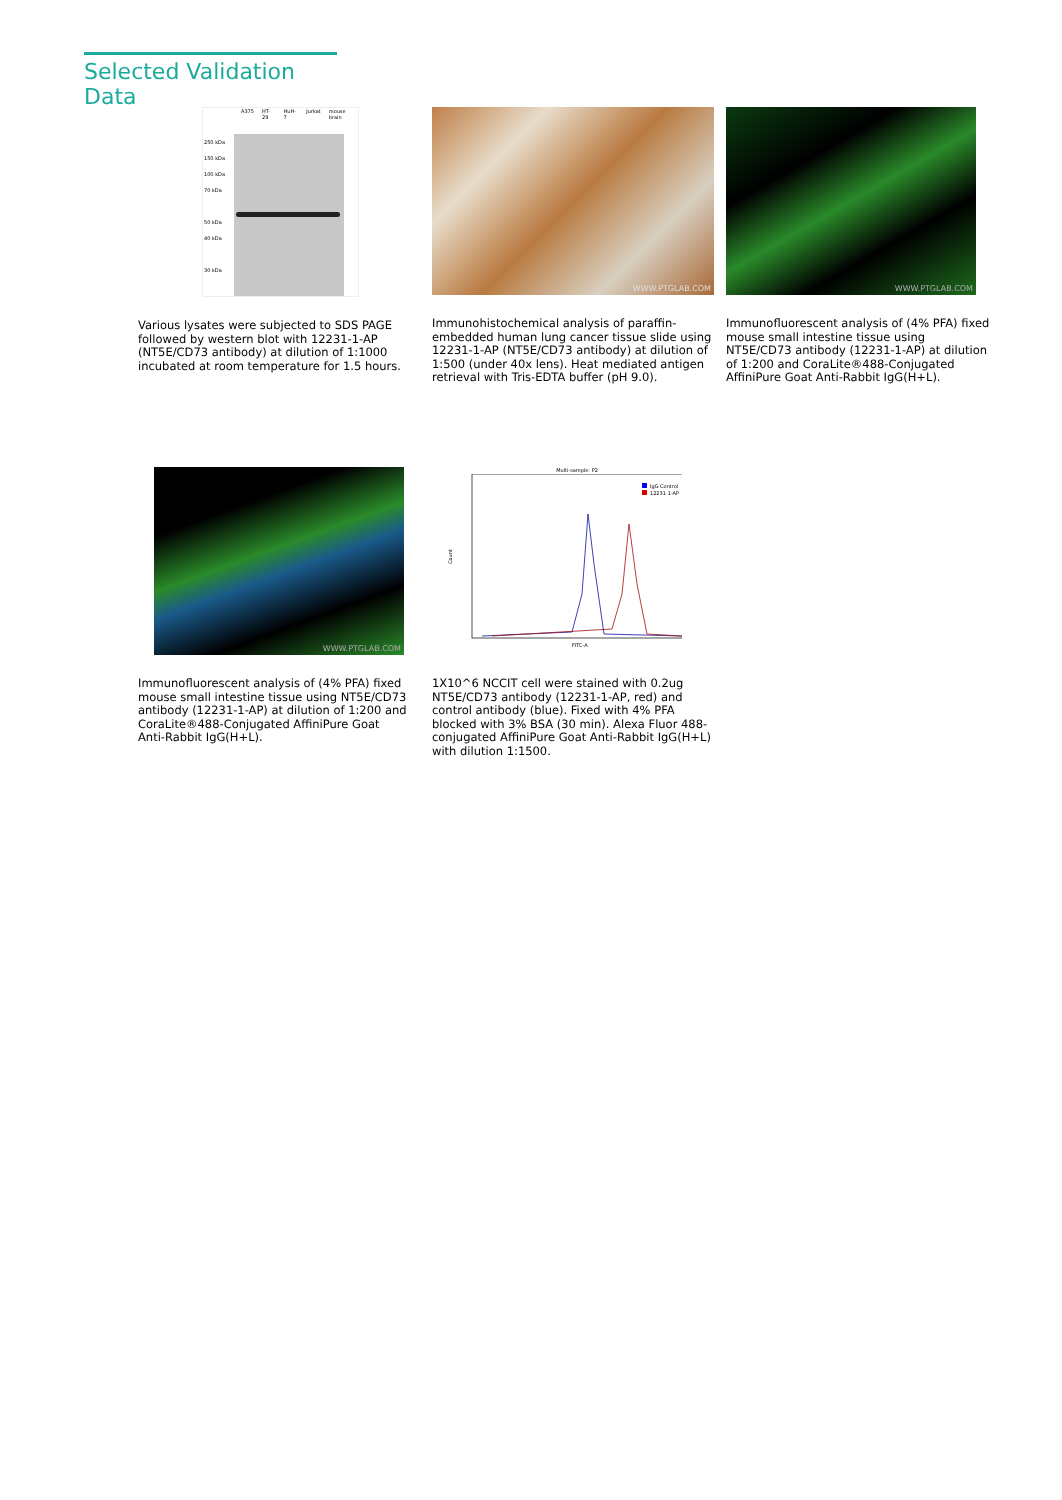Selected Validation Data
A375 HT-29 HuH-7 Jurkat mouse brain
250 kDa
150 kDa
100 kDa
70 kDa
50 kDa
40 kDa
30 kDa
Various lysates were subjected to SDS PAGE followed by western blot with 12231-1-AP (NT5E/CD73 antibody) at dilution of 1:1000 incubated at room temperature for 1.5 hours.
WWW.PTGLAB.COM
Immunohistochemical analysis of paraffin-embedded human lung cancer tissue slide using 12231-1-AP (NT5E/CD73 antibody) at dilution of 1:500 (under 40x lens). Heat mediated antigen retrieval with Tris-EDTA buffer (pH 9.0).
WWW.PTGLAB.COM
Immunofluorescent analysis of (4% PFA) fixed mouse small intestine tissue using NT5E/CD73 antibody (12231-1-AP) at dilution of 1:200 and CoraLite®488-Conjugated AffiniPure Goat Anti-Rabbit IgG(H+L).
WWW.PTGLAB.COM
Immunofluorescent analysis of (4% PFA) fixed mouse small intestine tissue using NT5E/CD73 antibody (12231-1-AP) at dilution of 1:200 and CoraLite®488-Conjugated AffiniPure Goat Anti-Rabbit IgG(H+L).
Multi-sample: P2
IgG Control
12231-1-AP
Count
FITC-A
1X10^6 NCCIT cell were stained with 0.2ug NT5E/CD73 antibody (12231-1-AP, red) and control antibody (blue). Fixed with 4% PFA blocked with 3% BSA (30 min). Alexa Fluor 488-conjugated AffiniPure Goat Anti-Rabbit IgG(H+L) with dilution 1:1500.